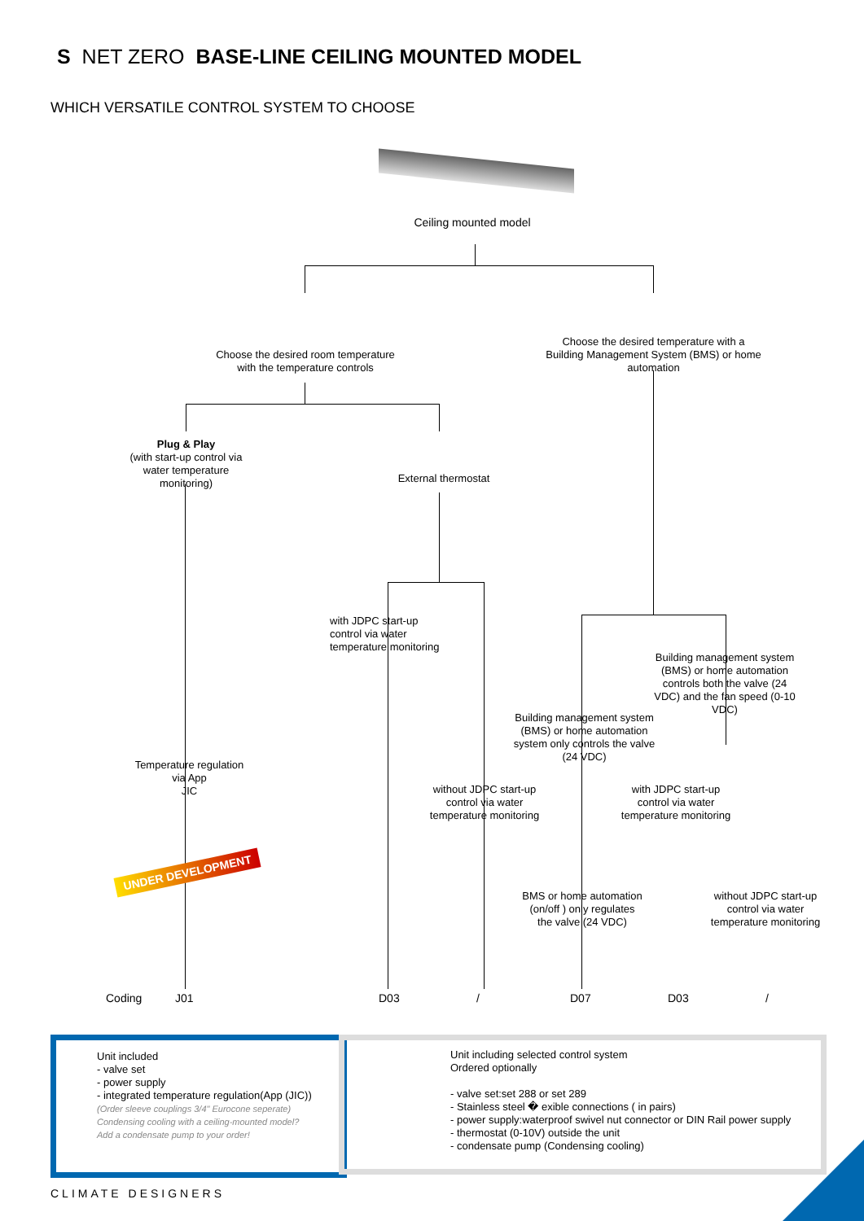S NET ZERO BASE-LINE CEILING MOUNTED MODEL
WHICH VERSATILE CONTROL SYSTEM TO CHOOSE
Ceiling mounted model
Choose the desired room temperature with the temperature controls
Choose the desired temperature with a Building Management System (BMS) or home automation
Plug & Play
(with start-up control via water temperature monitoring)
External thermostat
with JDPC start-up control via water temperature monitoring
Building management system (BMS) or home automation controls both the valve (24 VDC) and the fan speed (0-10 VDC)
Building management system (BMS) or home automation system only controls the valve (24 VDC)
Temperature regulation via App
JIC
without JDPC start-up control via water temperature monitoring
with JDPC start-up control via water temperature monitoring
UNDER DEVELOPMENT
BMS or home automation (on/off ) only regulates the valve (24 VDC)
without JDPC start-up control via water temperature monitoring
Coding J01 D03 / D07 D03 /
Unit included
- valve set
- power supply
- integrated temperature regulation(App (JIC))
(Order sleeve couplings 3/4" Eurocone seperate)
Condensing cooling with a ceiling-mounted model?
Add a condensate pump to your order!
Unit including selected control system
Ordered optionally
- valve set:set 288 or set 289
- Stainless steel � exible connections ( in pairs)
- power supply:waterproof swivel nut connector or DIN Rail power supply
- thermostat (0-10V) outside the unit
- condensate pump (Condensing cooling)
CLIMATE DESIGNERS